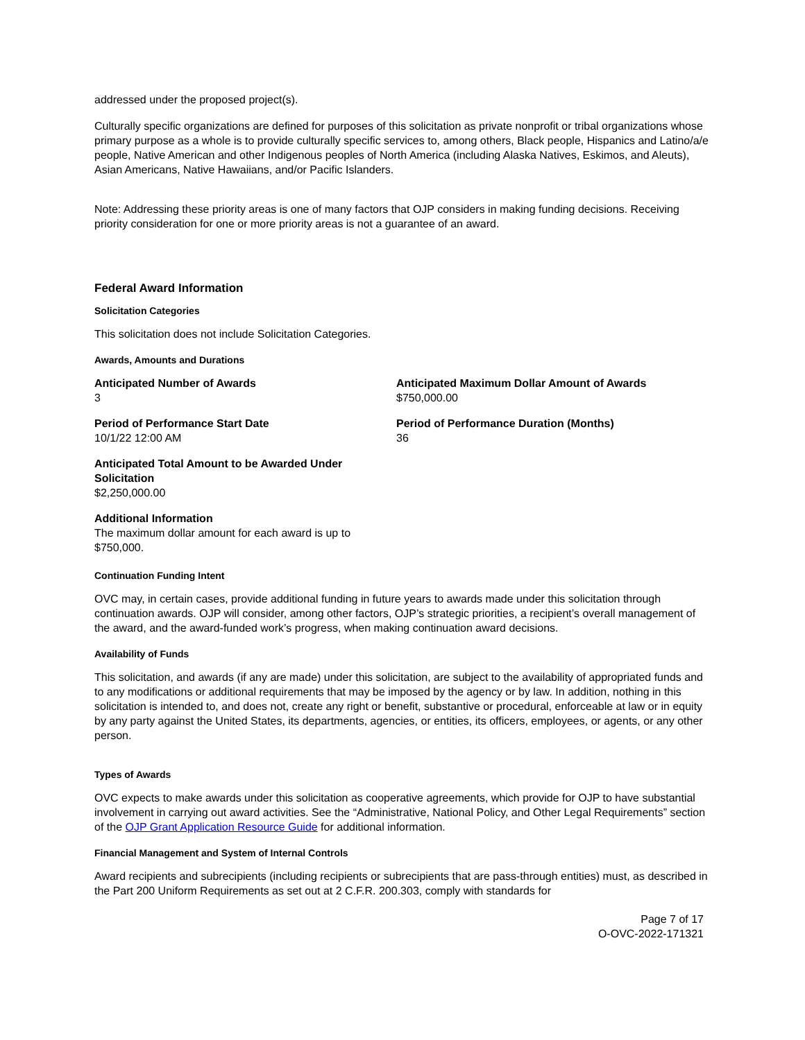addressed under the proposed project(s).
Culturally specific organizations are defined for purposes of this solicitation as private nonprofit or tribal organizations whose primary purpose as a whole is to provide culturally specific services to, among others, Black people, Hispanics and Latino/a/e people, Native American and other Indigenous peoples of North America (including Alaska Natives, Eskimos, and Aleuts), Asian Americans, Native Hawaiians, and/or Pacific Islanders.
Note: Addressing these priority areas is one of many factors that OJP considers in making funding decisions. Receiving priority consideration for one or more priority areas is not a guarantee of an award.
Federal Award Information
Solicitation Categories
This solicitation does not include Solicitation Categories.
Awards, Amounts and Durations
Anticipated Number of Awards
3
Anticipated Maximum Dollar Amount of Awards
$750,000.00
Period of Performance Start Date
10/1/22 12:00 AM
Period of Performance Duration (Months)
36
Anticipated Total Amount to be Awarded Under Solicitation
$2,250,000.00
Additional Information
The maximum dollar amount for each award is up to $750,000.
Continuation Funding Intent
OVC may, in certain cases, provide additional funding in future years to awards made under this solicitation through continuation awards. OJP will consider, among other factors, OJP’s strategic priorities, a recipient’s overall management of the award, and the award-funded work’s progress, when making continuation award decisions.
Availability of Funds
This solicitation, and awards (if any are made) under this solicitation, are subject to the availability of appropriated funds and to any modifications or additional requirements that may be imposed by the agency or by law. In addition, nothing in this solicitation is intended to, and does not, create any right or benefit, substantive or procedural, enforceable at law or in equity by any party against the United States, its departments, agencies, or entities, its officers, employees, or agents, or any other person.
Types of Awards
OVC expects to make awards under this solicitation as cooperative agreements, which provide for OJP to have substantial involvement in carrying out award activities. See the “Administrative, National Policy, and Other Legal Requirements” section of the OJP Grant Application Resource Guide for additional information.
Financial Management and System of Internal Controls
Award recipients and subrecipients (including recipients or subrecipients that are pass-through entities) must, as described in the Part 200 Uniform Requirements as set out at 2 C.F.R. 200.303, comply with standards for
Page 7 of 17
O-OVC-2022-171321